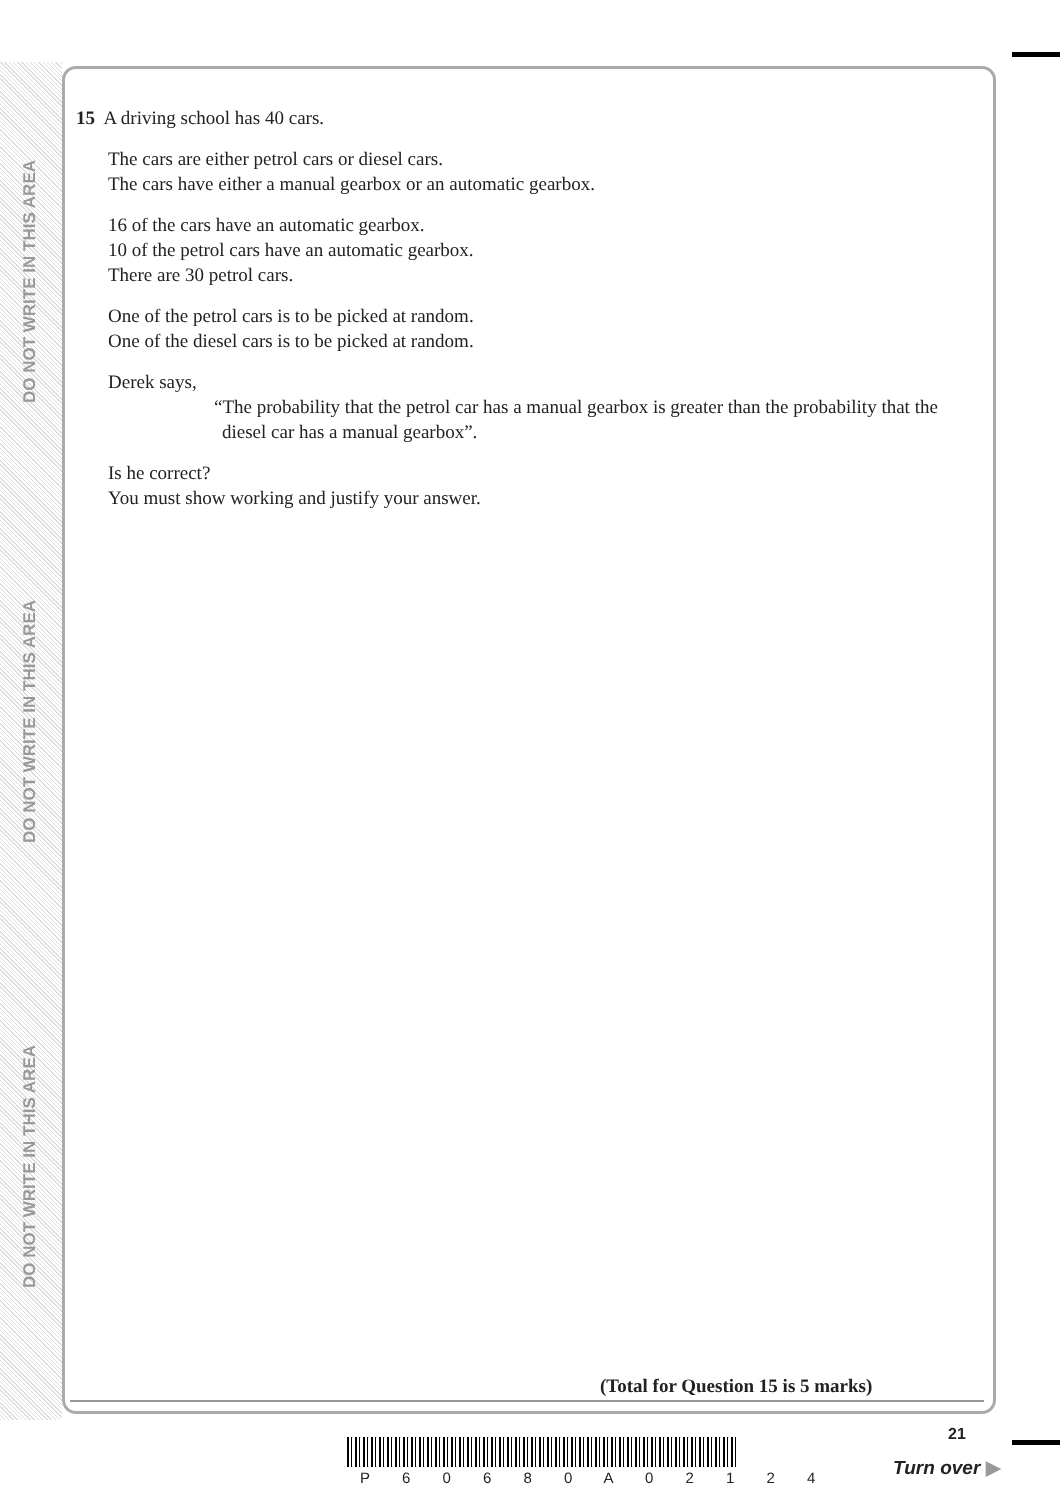DO NOT WRITE IN THIS AREA
DO NOT WRITE IN THIS AREA
DO NOT WRITE IN THIS AREA
15 A driving school has 40 cars.
The cars are either petrol cars or diesel cars.
The cars have either a manual gearbox or an automatic gearbox.
16 of the cars have an automatic gearbox.
10 of the petrol cars have an automatic gearbox.
There are 30 petrol cars.
One of the petrol cars is to be picked at random.
One of the diesel cars is to be picked at random.
Derek says,
“The probability that the petrol car has a manual gearbox is greater than the probability that the diesel car has a manual gearbox”.
Is he correct?
You must show working and justify your answer.
(Total for Question 15 is 5 marks)
P 6 0 6 8 0 A 0 2 1 2 4
21
Turn over ▶